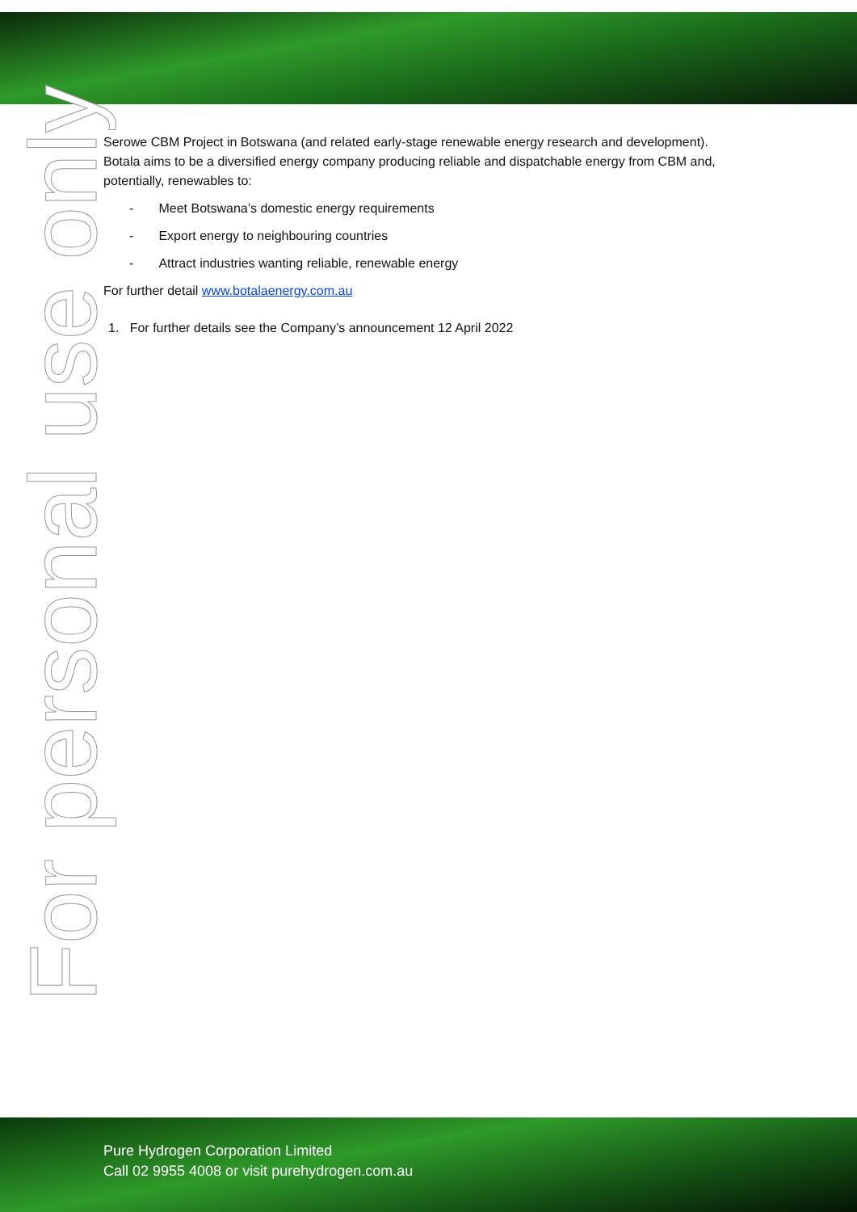For personal use only
Serowe CBM Project in Botswana (and related early-stage renewable energy research and development). Botala aims to be a diversified energy company producing reliable and dispatchable energy from CBM and, potentially, renewables to:
- Meet Botswana’s domestic energy requirements
- Export energy to neighbouring countries
- Attract industries wanting reliable, renewable energy
For further detail www.botalaenergy.com.au
1. For further details see the Company’s announcement 12 April 2022
Pure Hydrogen Corporation Limited
Call 02 9955 4008 or visit purehydrogen.com.au